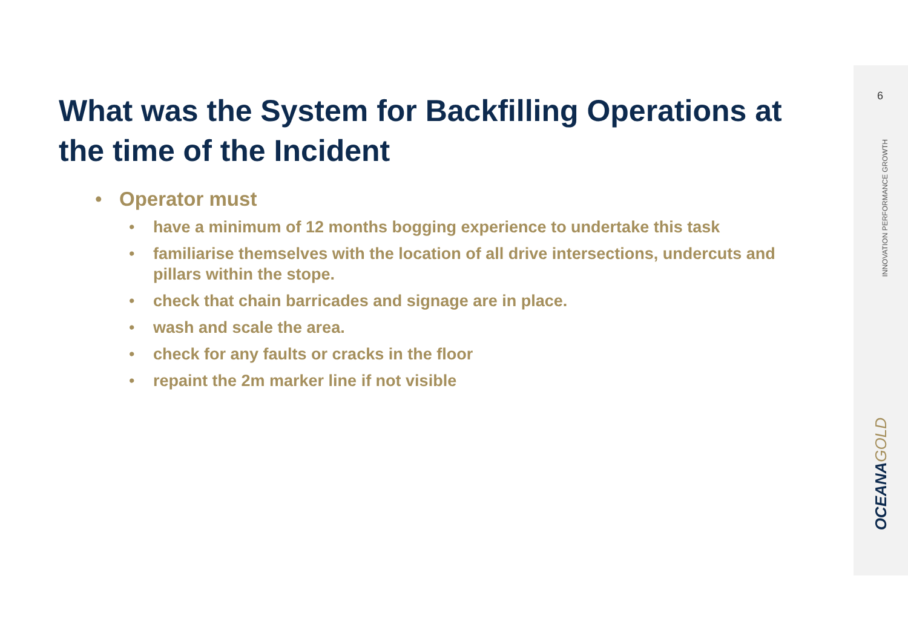6
INNOVATION PERFORMANCE GROWTH
OCEANAGOLD
What was the System for Backfilling Operations at the time of the Incident
• Operator must
• have a minimum of 12 months bogging experience to undertake this task
• familiarise themselves with the location of all drive intersections, undercuts and pillars within the stope.
• check that chain barricades and signage are in place.
• wash and scale the area.
• check for any faults or cracks in the floor
• repaint the 2m marker line if not visible